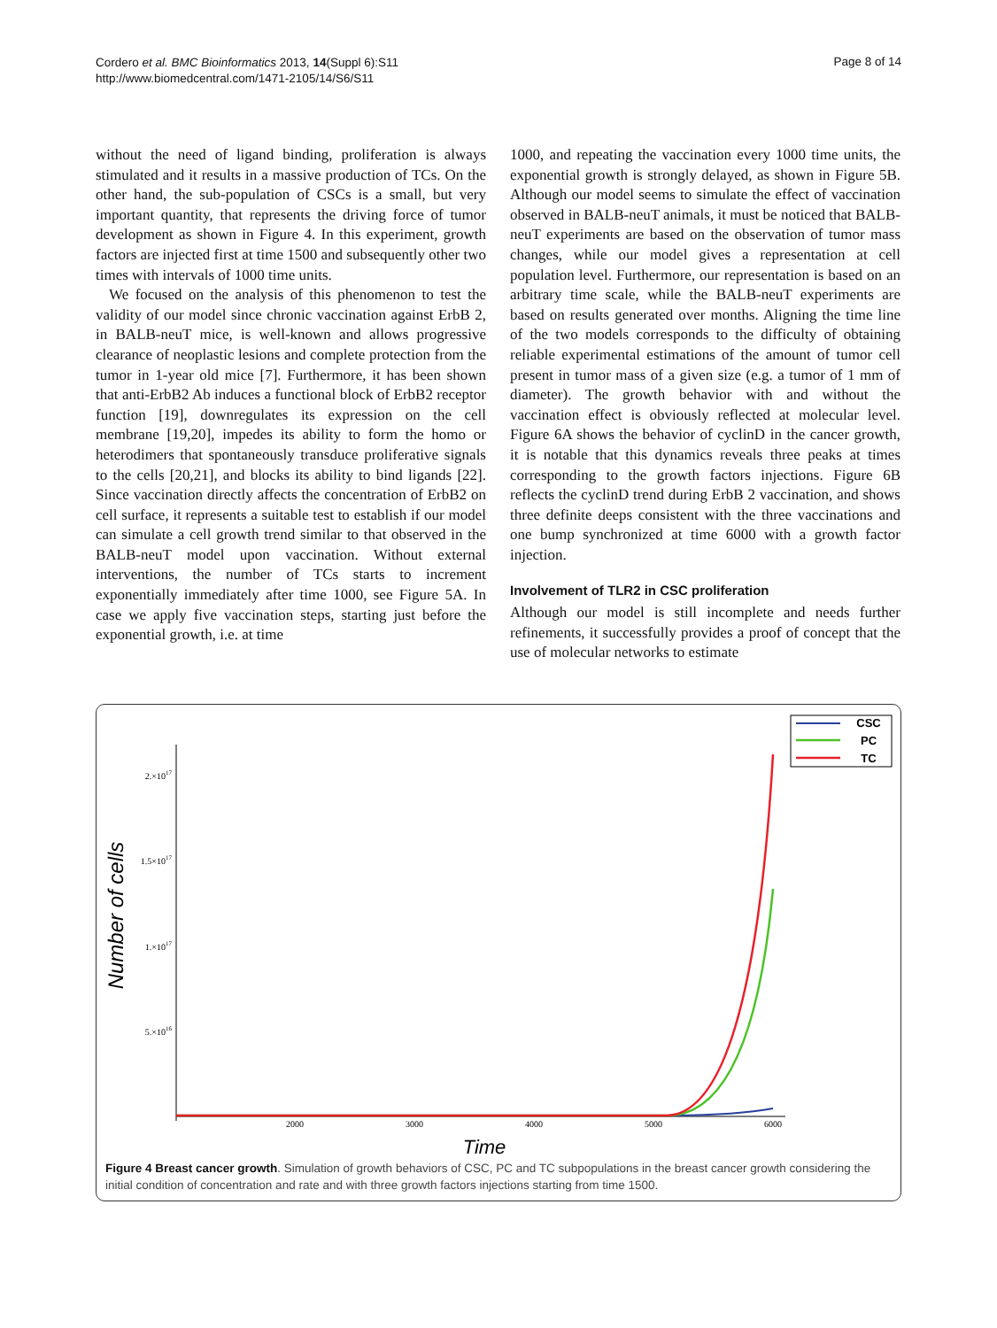Cordero et al. BMC Bioinformatics 2013, 14(Suppl 6):S11
http://www.biomedcentral.com/1471-2105/14/S6/S11
Page 8 of 14
without the need of ligand binding, proliferation is always stimulated and it results in a massive production of TCs. On the other hand, the sub-population of CSCs is a small, but very important quantity, that represents the driving force of tumor development as shown in Figure 4. In this experiment, growth factors are injected first at time 1500 and subsequently other two times with intervals of 1000 time units.
We focused on the analysis of this phenomenon to test the validity of our model since chronic vaccination against ErbB 2, in BALB-neuT mice, is well-known and allows progressive clearance of neoplastic lesions and complete protection from the tumor in 1-year old mice [7]. Furthermore, it has been shown that anti-ErbB2 Ab induces a functional block of ErbB2 receptor function [19], downregulates its expression on the cell membrane [19,20], impedes its ability to form the homo or heterodimers that spontaneously transduce proliferative signals to the cells [20,21], and blocks its ability to bind ligands [22]. Since vaccination directly affects the concentration of ErbB2 on cell surface, it represents a suitable test to establish if our model can simulate a cell growth trend similar to that observed in the BALB-neuT model upon vaccination. Without external interventions, the number of TCs starts to increment exponentially immediately after time 1000, see Figure 5A. In case we apply five vaccination steps, starting just before the exponential growth, i.e. at time
1000, and repeating the vaccination every 1000 time units, the exponential growth is strongly delayed, as shown in Figure 5B. Although our model seems to simulate the effect of vaccination observed in BALB-neuT animals, it must be noticed that BALB-neuT experiments are based on the observation of tumor mass changes, while our model gives a representation at cell population level. Furthermore, our representation is based on an arbitrary time scale, while the BALB-neuT experiments are based on results generated over months. Aligning the time line of the two models corresponds to the difficulty of obtaining reliable experimental estimations of the amount of tumor cell present in tumor mass of a given size (e.g. a tumor of 1 mm of diameter). The growth behavior with and without the vaccination effect is obviously reflected at molecular level. Figure 6A shows the behavior of cyclinD in the cancer growth, it is notable that this dynamics reveals three peaks at times corresponding to the growth factors injections. Figure 6B reflects the cyclinD trend during ErbB 2 vaccination, and shows three definite deeps consistent with the three vaccinations and one bump synchronized at time 6000 with a growth factor injection.
Involvement of TLR2 in CSC proliferation
Although our model is still incomplete and needs further refinements, it successfully provides a proof of concept that the use of molecular networks to estimate
2.×1017
1.5×1017
1.×1017
5.×1016
2000
3000
4000
5000
6000
Time
Number of cells
CSC
PC
TC
Figure 4 Breast cancer growth. Simulation of growth behaviors of CSC, PC and TC subpopulations in the breast cancer growth considering the initial condition of concentration and rate and with three growth factors injections starting from time 1500.